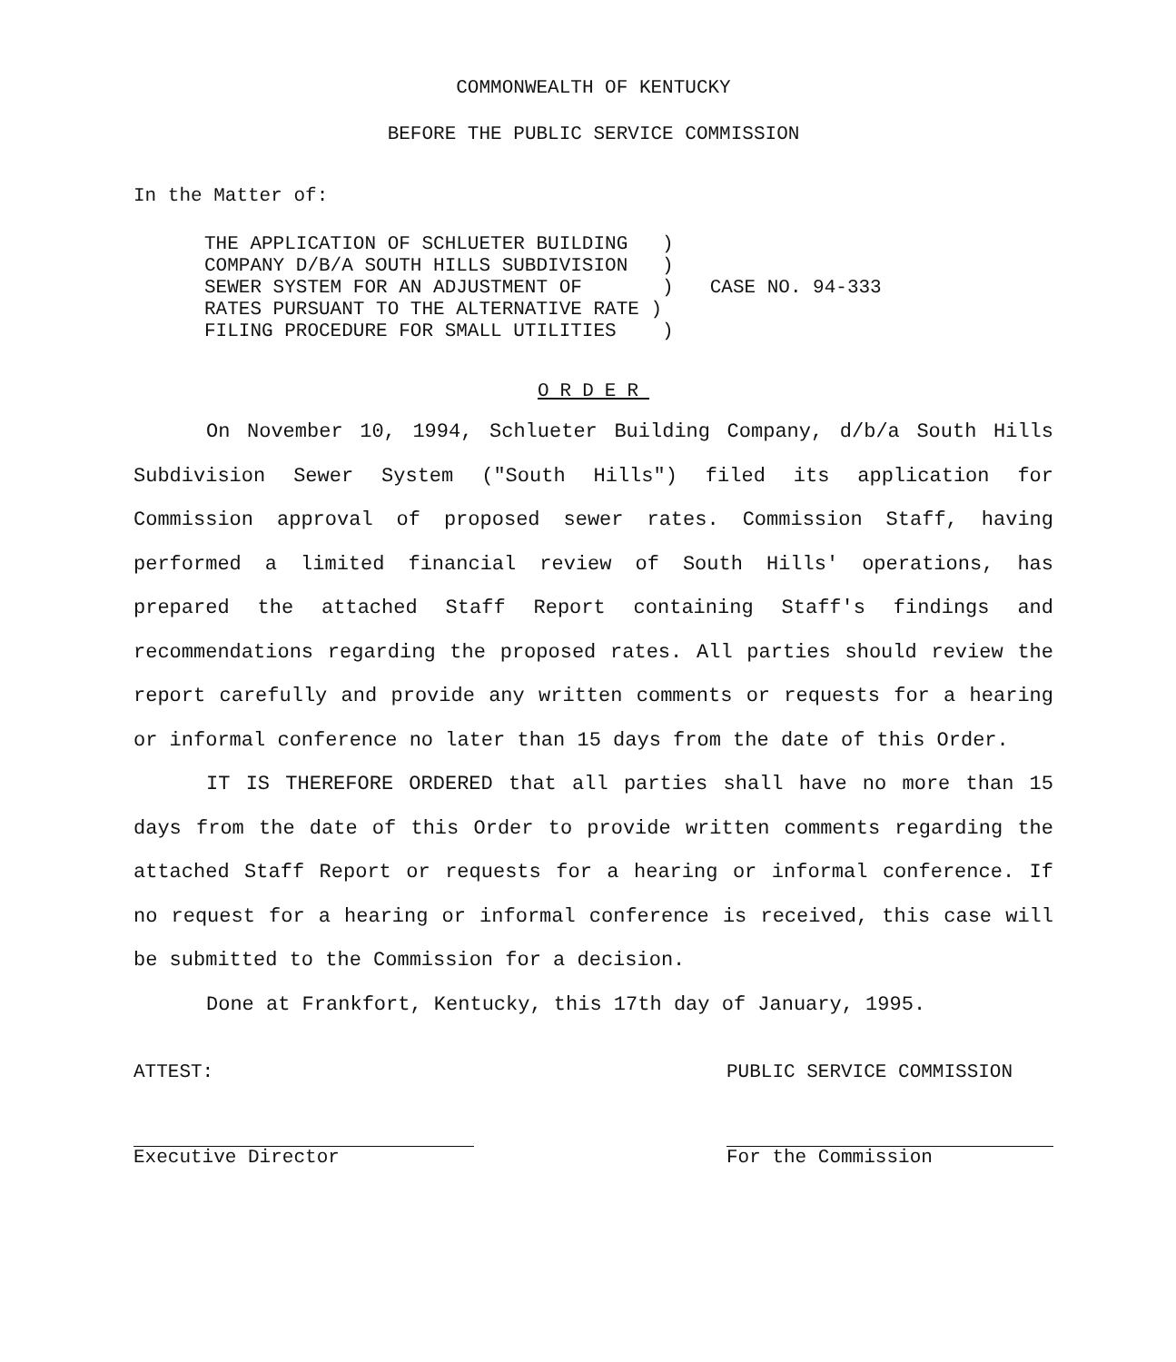COMMONWEALTH OF KENTUCKY
BEFORE THE PUBLIC SERVICE COMMISSION
In the Matter of:
THE APPLICATION OF SCHLUETER BUILDING ) COMPANY D/B/A SOUTH HILLS SUBDIVISION ) SEWER SYSTEM FOR AN ADJUSTMENT OF ) RATES PURSUANT TO THE ALTERNATIVE RATE ) FILING PROCEDURE FOR SMALL UTILITIES )
CASE NO. 94-333
ORDER
On November 10, 1994, Schlueter Building Company, d/b/a South Hills Subdivision Sewer System ("South Hills") filed its application for Commission approval of proposed sewer rates. Commission Staff, having performed a limited financial review of South Hills' operations, has prepared the attached Staff Report containing Staff's findings and recommendations regarding the proposed rates. All parties should review the report carefully and provide any written comments or requests for a hearing or informal conference no later than 15 days from the date of this Order.
IT IS THEREFORE ORDERED that all parties shall have no more than 15 days from the date of this Order to provide written comments regarding the attached Staff Report or requests for a hearing or informal conference. If no request for a hearing or informal conference is received, this case will be submitted to the Commission for a decision.
Done at Frankfort, Kentucky, this 17th day of January, 1995.
ATTEST:
Executive Director
PUBLIC SERVICE COMMISSION
For the Commission